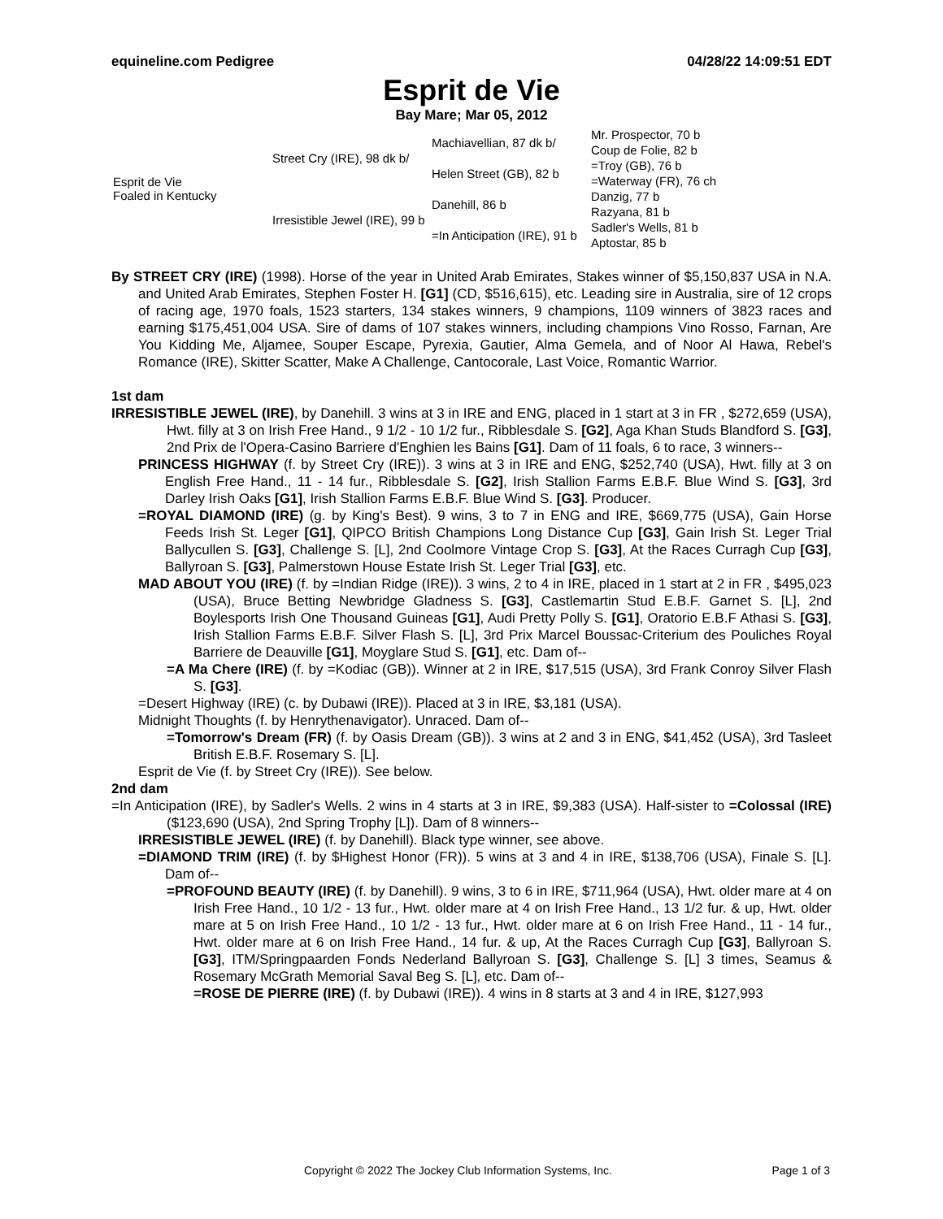equineline.com Pedigree 04/28/22 14:09:51 EDT
Esprit de Vie
Bay Mare; Mar 05, 2012
| Esprit de Vie Foaled in Kentucky | Street Cry (IRE), 98 dk b/ | Machiavellian, 87 dk b/ | Mr. Prospector, 70 b |
| | | | Coup de Folie, 82 b |
| | | Helen Street (GB), 82 b | =Troy (GB), 76 b |
| | | | =Waterway (FR), 76 ch |
| | Irresistible Jewel (IRE), 99 b | Danehill, 86 b | Danzig, 77 b |
| | | | Razyana, 81 b |
| | | =In Anticipation (IRE), 91 b | Sadler's Wells, 81 b |
| | | | Aptostar, 85 b |
By STREET CRY (IRE) (1998). Horse of the year in United Arab Emirates, Stakes winner of $5,150,837 USA in N.A. and United Arab Emirates, Stephen Foster H. [G1] (CD, $516,615), etc. Leading sire in Australia, sire of 12 crops of racing age, 1970 foals, 1523 starters, 134 stakes winners, 9 champions, 1109 winners of 3823 races and earning $175,451,004 USA. Sire of dams of 107 stakes winners, including champions Vino Rosso, Farnan, Are You Kidding Me, Aljamee, Souper Escape, Pyrexia, Gautier, Alma Gemela, and of Noor Al Hawa, Rebel's Romance (IRE), Skitter Scatter, Make A Challenge, Cantocorale, Last Voice, Romantic Warrior.
1st dam
​IRRESISTIBLE JEWEL (IRE), by Danehill. 3 wins at 3 in IRE and ENG, placed in 1 start at 3 in FR , $272,659 (USA), Hwt. filly at 3 on Irish Free Hand., 9 1/2 - 10 1/2 fur., Ribblesdale S. [G2], Aga Khan Studs Blandford S. [G3], 2nd Prix de l'Opera-Casino Barriere d'Enghien les Bains [G1]. Dam of 11 foals, 6 to race, 3 winners--
PRINCESS HIGHWAY (f. by Street Cry (IRE)). 3 wins at 3 in IRE and ENG, $252,740 (USA), Hwt. filly at 3 on English Free Hand., 11 - 14 fur., Ribblesdale S. [G2], Irish Stallion Farms E.B.F. Blue Wind S. [G3], 3rd Darley Irish Oaks [G1], Irish Stallion Farms E.B.F. Blue Wind S. [G3]. Producer.
=ROYAL DIAMOND (IRE) (g. by King's Best). 9 wins, 3 to 7 in ENG and IRE, $669,775 (USA), Gain Horse Feeds Irish St. Leger [G1], QIPCO British Champions Long Distance Cup [G3], Gain Irish St. Leger Trial Ballycullen S. [G3], Challenge S. [L], 2nd Coolmore Vintage Crop S. [G3], At the Races Curragh Cup [G3], Ballyroan S. [G3], Palmerstown House Estate Irish St. Leger Trial [G3], etc.
MAD ABOUT YOU (IRE) (f. by =Indian Ridge (IRE)). 3 wins, 2 to 4 in IRE, placed in 1 start at 2 in FR , $495,023 (USA), Bruce Betting Newbridge Gladness S. [G3], Castlemartin Stud E.B.F. Garnet S. [L], 2nd Boylesports Irish One Thousand Guineas [G1], Audi Pretty Polly S. [G1], Oratorio E.B.F Athasi S. [G3], Irish Stallion Farms E.B.F. Silver Flash S. [L], 3rd Prix Marcel Boussac-Criterium des Pouliches Royal Barriere de Deauville [G1], Moyglare Stud S. [G1], etc. Dam of--
=A Ma Chere (IRE) (f. by =Kodiac (GB)). Winner at 2 in IRE, $17,515 (USA), 3rd Frank Conroy Silver Flash S. [G3].
=Desert Highway (IRE) (c. by Dubawi (IRE)). Placed at 3 in IRE, $3,181 (USA).
Midnight Thoughts (f. by Henrythenavigator). Unraced. Dam of--
=Tomorrow's Dream (FR) (f. by Oasis Dream (GB)). 3 wins at 2 and 3 in ENG, $41,452 (USA), 3rd Tasleet British E.B.F. Rosemary S. [L].
Esprit de Vie (f. by Street Cry (IRE)). See below.
2nd dam
=In Anticipation (IRE), by Sadler's Wells. 2 wins in 4 starts at 3 in IRE, $9,383 (USA). Half-sister to =Colossal (IRE) ($123,690 (USA), 2nd Spring Trophy [L]). Dam of 8 winners--
IRRESISTIBLE JEWEL (IRE) (f. by Danehill). Black type winner, see above.
=DIAMOND TRIM (IRE) (f. by $Highest Honor (FR)). 5 wins at 3 and 4 in IRE, $138,706 (USA), Finale S. [L]. Dam of--
=PROFOUND BEAUTY (IRE) (f. by Danehill). 9 wins, 3 to 6 in IRE, $711,964 (USA), Hwt. older mare at 4 on Irish Free Hand., 10 1/2 - 13 fur., Hwt. older mare at 4 on Irish Free Hand., 13 1/2 fur. & up, Hwt. older mare at 5 on Irish Free Hand., 10 1/2 - 13 fur., Hwt. older mare at 6 on Irish Free Hand., 11 - 14 fur., Hwt. older mare at 6 on Irish Free Hand., 14 fur. & up, At the Races Curragh Cup [G3], Ballyroan S. [G3], ITM/Springpaarden Fonds Nederland Ballyroan S. [G3], Challenge S. [L] 3 times, Seamus & Rosemary McGrath Memorial Saval Beg S. [L], etc. Dam of--
=ROSE DE PIERRE (IRE) (f. by Dubawi (IRE)). 4 wins in 8 starts at 3 and 4 in IRE, $127,993
Copyright © 2022 The Jockey Club Information Systems, Inc. Page 1 of 3